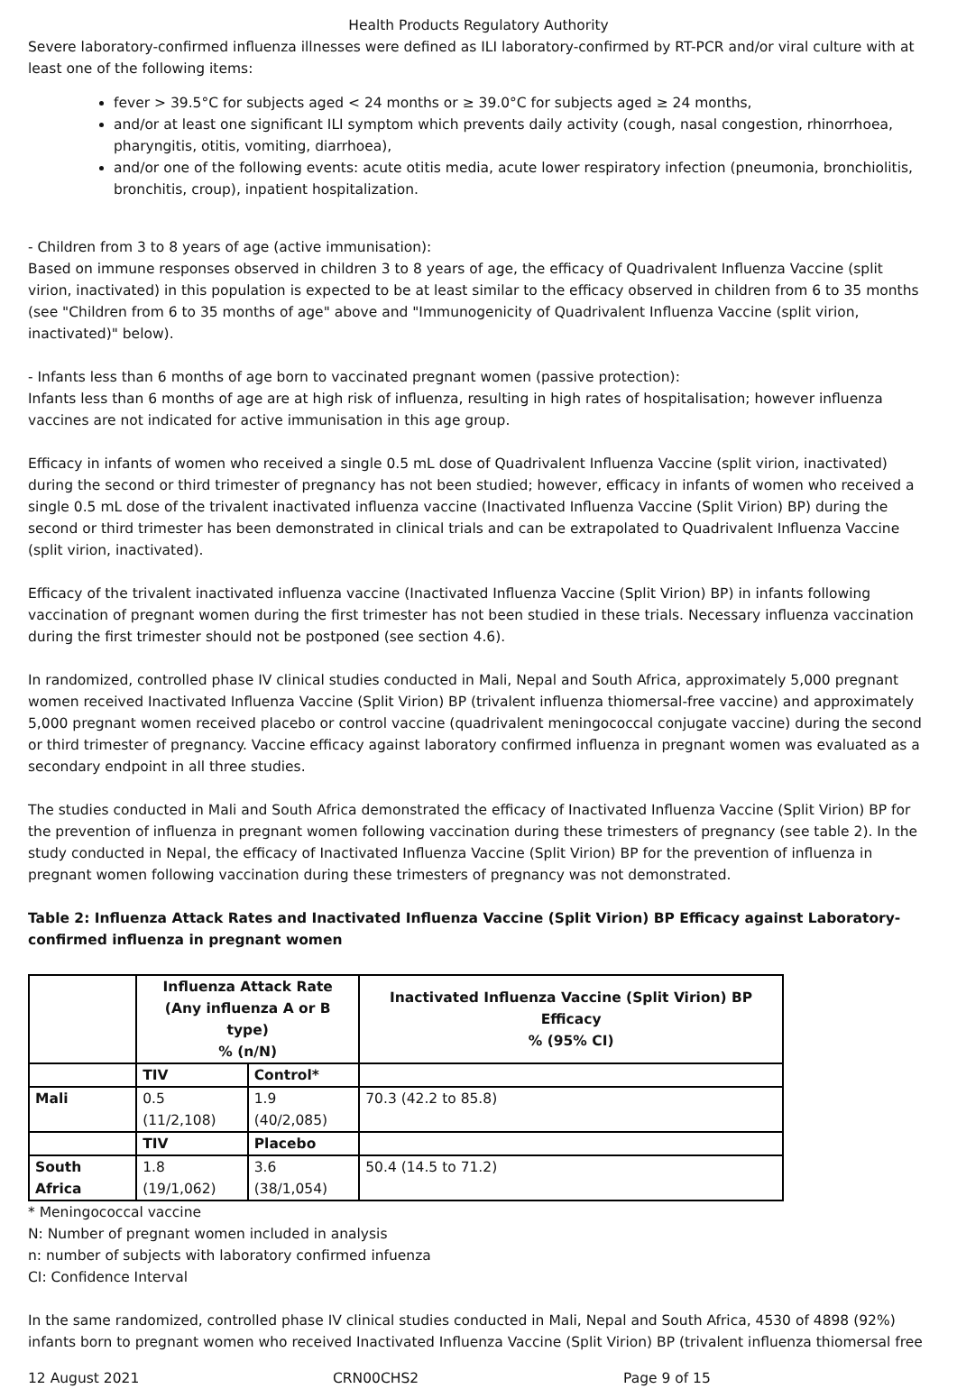Health Products Regulatory Authority
Severe laboratory-confirmed influenza illnesses were defined as ILI laboratory-confirmed by RT-PCR and/or viral culture with at least one of the following items:
fever > 39.5°C for subjects aged < 24 months or ≥ 39.0°C for subjects aged ≥ 24 months,
and/or at least one significant ILI symptom which prevents daily activity (cough, nasal congestion, rhinorrhoea, pharyngitis, otitis, vomiting, diarrhoea),
and/or one of the following events: acute otitis media, acute lower respiratory infection (pneumonia, bronchiolitis, bronchitis, croup), inpatient hospitalization.
- Children from 3 to 8 years of age (active immunisation):
Based on immune responses observed in children 3 to 8 years of age, the efficacy of Quadrivalent Influenza Vaccine (split virion, inactivated) in this population is expected to be at least similar to the efficacy observed in children from 6 to 35 months (see "Children from 6 to 35 months of age" above and "Immunogenicity of Quadrivalent Influenza Vaccine (split virion, inactivated)" below).
- Infants less than 6 months of age born to vaccinated pregnant women (passive protection):
Infants less than 6 months of age are at high risk of influenza, resulting in high rates of hospitalisation; however influenza vaccines are not indicated for active immunisation in this age group.
Efficacy in infants of women who received a single 0.5 mL dose of Quadrivalent Influenza Vaccine (split virion, inactivated) during the second or third trimester of pregnancy has not been studied; however, efficacy in infants of women who received a single 0.5 mL dose of the trivalent inactivated influenza vaccine (Inactivated Influenza Vaccine (Split Virion) BP) during the second or third trimester has been demonstrated in clinical trials and can be extrapolated to Quadrivalent Influenza Vaccine (split virion, inactivated).
Efficacy of the trivalent inactivated influenza vaccine (Inactivated Influenza Vaccine (Split Virion) BP) in infants following vaccination of pregnant women during the first trimester has not been studied in these trials. Necessary influenza vaccination during the first trimester should not be postponed (see section 4.6).
In randomized, controlled phase IV clinical studies conducted in Mali, Nepal and South Africa, approximately 5,000 pregnant women received Inactivated Influenza Vaccine (Split Virion) BP (trivalent influenza thiomersal-free vaccine) and approximately 5,000 pregnant women received placebo or control vaccine (quadrivalent meningococcal conjugate vaccine) during the second or third trimester of pregnancy. Vaccine efficacy against laboratory confirmed influenza in pregnant women was evaluated as a secondary endpoint in all three studies.
The studies conducted in Mali and South Africa demonstrated the efficacy of Inactivated Influenza Vaccine (Split Virion) BP for the prevention of influenza in pregnant women following vaccination during these trimesters of pregnancy (see table 2). In the study conducted in Nepal, the efficacy of Inactivated Influenza Vaccine (Split Virion) BP for the prevention of influenza in pregnant women following vaccination during these trimesters of pregnancy was not demonstrated.
Table 2: Influenza Attack Rates and Inactivated Influenza Vaccine (Split Virion) BP Efficacy against Laboratory-confirmed influenza in pregnant women
| | Influenza Attack Rate (Any influenza A or B type) % (n/N) | | Inactivated Influenza Vaccine (Split Virion) BP Efficacy % (95% CI) |
| --- | --- | --- | --- |
| | TIV | Control* | |
| Mali | 0.5 (11/2,108) | 1.9 (40/2,085) | 70.3 (42.2 to 85.8) |
| | TIV | Placebo | |
| South Africa | 1.8 (19/1,062) | 3.6 (38/1,054) | 50.4 (14.5 to 71.2) |
* Meningococcal vaccine
N: Number of pregnant women included in analysis
n: number of subjects with laboratory confirmed infuenza
CI: Confidence Interval
In the same randomized, controlled phase IV clinical studies conducted in Mali, Nepal and South Africa, 4530 of 4898 (92%) infants born to pregnant women who received Inactivated Influenza Vaccine (Split Virion) BP (trivalent influenza thiomersal free
12 August 2021 CRN00CHS2 Page 9 of 15